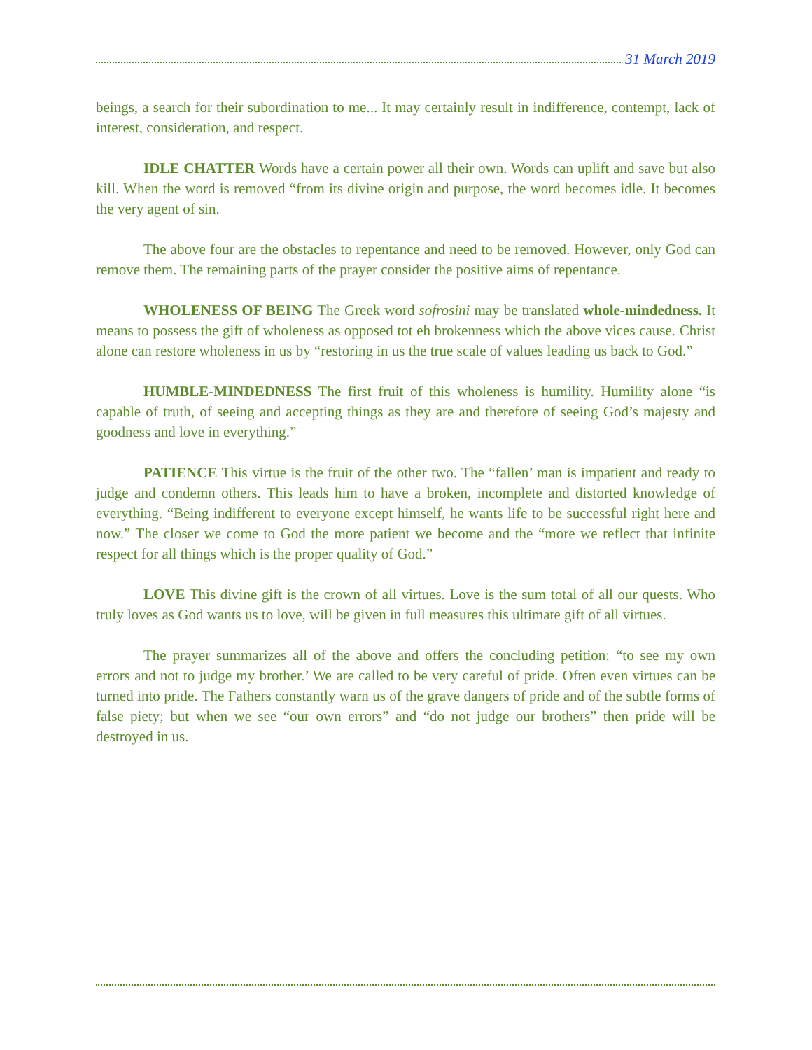31 March 2019
beings, a search for their subordination to me... It may certainly result in indifference, contempt, lack of interest, consideration, and respect.
IDLE CHATTER Words have a certain power all their own. Words can uplift and save but also kill. When the word is removed “from its divine origin and purpose, the word becomes idle. It becomes the very agent of sin.
The above four are the obstacles to repentance and need to be removed. However, only God can remove them. The remaining parts of the prayer consider the positive aims of repentance.
WHOLENESS OF BEING The Greek word sofrosini may be translated whole-mindedness. It means to possess the gift of wholeness as opposed tot eh brokenness which the above vices cause. Christ alone can restore wholeness in us by “restoring in us the true scale of values leading us back to God.”
HUMBLE-MINDEDNESS The first fruit of this wholeness is humility. Humility alone “is capable of truth, of seeing and accepting things as they are and therefore of seeing God’s majesty and goodness and love in everything.”
PATIENCE This virtue is the fruit of the other two. The “fallen’ man is impatient and ready to judge and condemn others. This leads him to have a broken, incomplete and distorted knowledge of everything. “Being indifferent to everyone except himself, he wants life to be successful right here and now.” The closer we come to God the more patient we become and the “more we reflect that infinite respect for all things which is the proper quality of God.”
LOVE This divine gift is the crown of all virtues. Love is the sum total of all our quests. Who truly loves as God wants us to love, will be given in full measures this ultimate gift of all virtues.
The prayer summarizes all of the above and offers the concluding petition: “to see my own errors and not to judge my brother.’ We are called to be very careful of pride. Often even virtues can be turned into pride. The Fathers constantly warn us of the grave dangers of pride and of the subtle forms of false piety; but when we see “our own errors” and “do not judge our brothers” then pride will be destroyed in us.